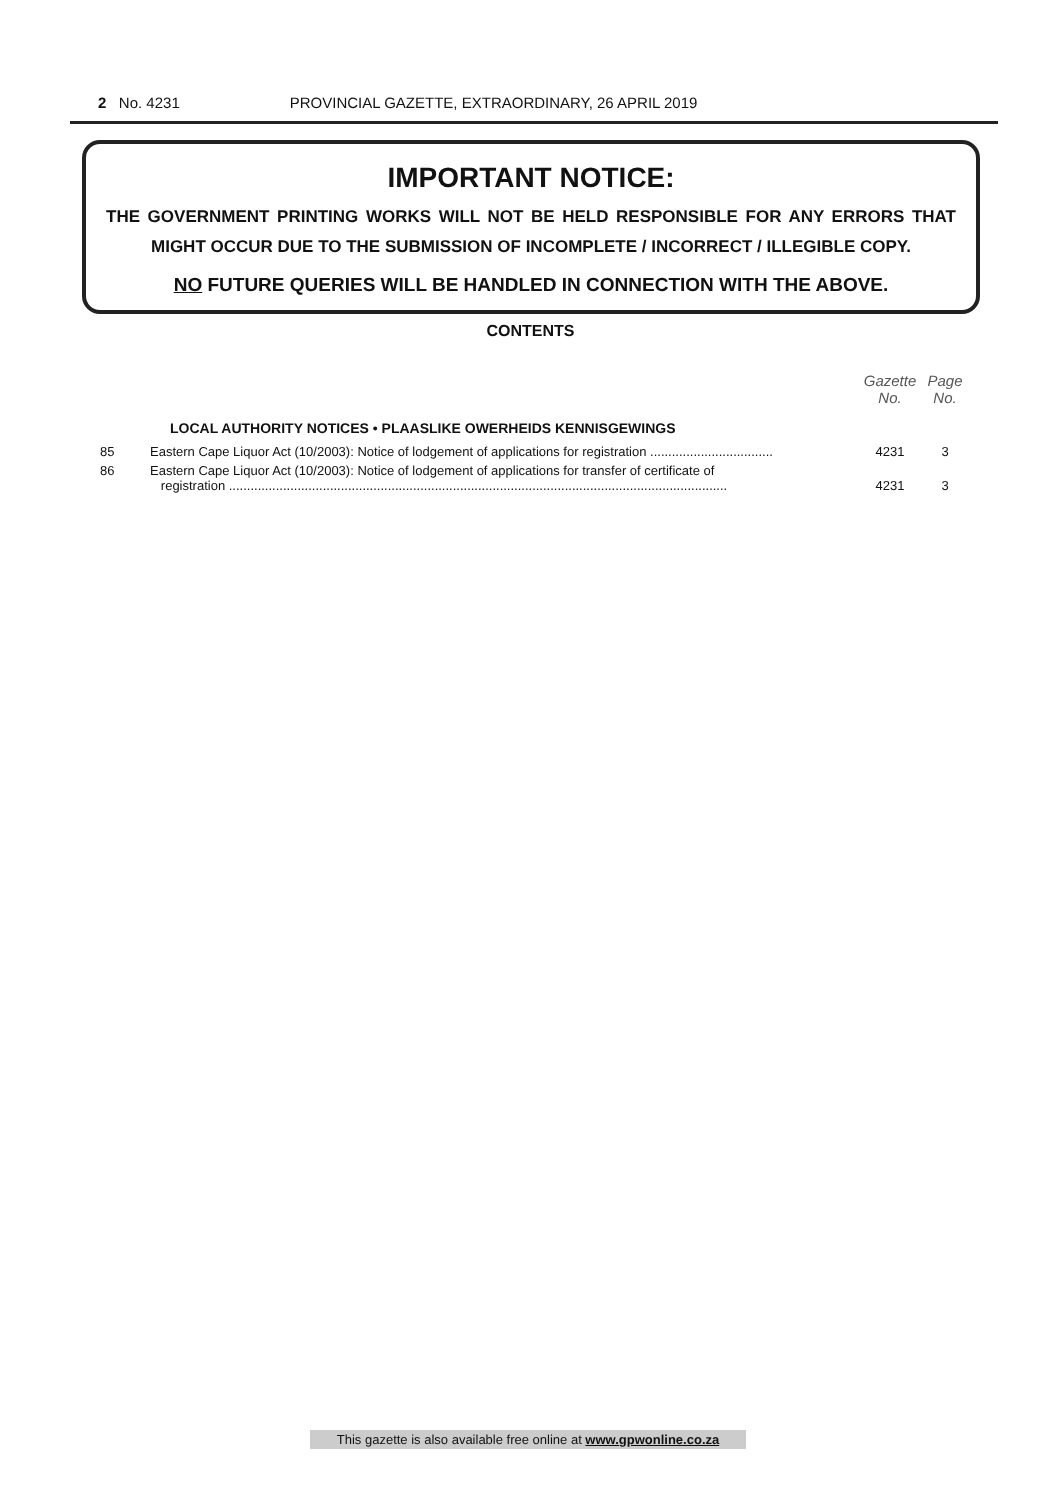2 No. 4231 PROVINCIAL GAZETTE, EXTRAORDINARY, 26 APRIL 2019
IMPORTANT NOTICE:
THE GOVERNMENT PRINTING WORKS WILL NOT BE HELD RESPONSIBLE FOR ANY ERRORS THAT MIGHT OCCUR DUE TO THE SUBMISSION OF INCOMPLETE / INCORRECT / ILLEGIBLE COPY.
NO FUTURE QUERIES WILL BE HANDLED IN CONNECTION WITH THE ABOVE.
CONTENTS
| | | Gazette No. | Page No. |
| --- | --- | --- | --- |
| | LOCAL AUTHORITY NOTICES • PLAASLIKE OWERHEIDS KENNISGEWINGS | | |
| 85 | Eastern Cape Liquor Act (10/2003): Notice of lodgement of applications for registration .................................. | 4231 | 3 |
| 86 | Eastern Cape Liquor Act (10/2003): Notice of lodgement of applications for transfer of certificate of registration .......................................................................................................................................... | 4231 | 3 |
This gazette is also available free online at www.gpwonline.co.za